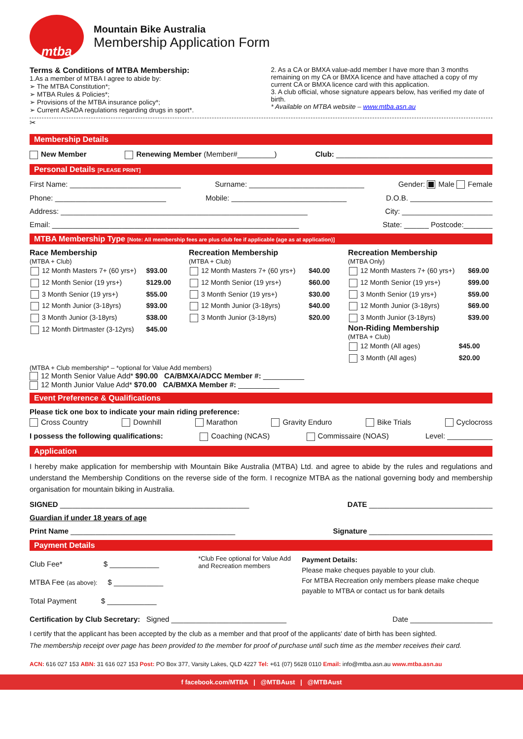mtba
Mountain Bike Australia
Membership Application Form
Terms & Conditions of MTBA Membership:
1.As a member of MTBA I agree to abide by:
➢ The MTBA Constitution*;
➢ MTBA Rules & Policies*;
➢ Provisions of the MTBA insurance policy*;
➢ Current ASADA regulations regarding drugs in sport*.
2. As a CA or BMXA value-add member I have more than 3 months remaining on my CA or BMXA licence and have attached a copy of my current CA or BMXA licence card with this application.
3. A club official, whose signature appears below, has verified my date of birth.
* Available on MTBA website – www.mtba.asn.au
✂
Membership Details
New Member Renewing Member (Member#_________) Club: ______________________________________
Personal Details [PLEASE PRINT]
First Name: ___________________________ Surname: ____________________________ Gender: Male Female
Phone: ___________________________ Mobile: ____________________________ D.O.B. ____________________
Address: ____________________________________________________________ City: ______________________
Email: ____________________________________________________________ State: ______ Postcode:_______
MTBA Membership Type [Note: All membership fees are plus club fee if applicable (age as at application)]
Race Membership
(MTBA + Club)
| 12 Month Masters 7+ (60 yrs+) | $93.00 |
| 12 Month Senior (19 yrs+) | $129.00 |
| 3 Month Senior (19 yrs+) | $55.00 |
| 12 Month Junior (3-18yrs) | $93.00 |
| 3 Month Junior (3-18yrs) | $38.00 |
| 12 Month Dirtmaster (3-12yrs) | $45.00 |
Recreation Membership
(MTBA + Club)
| 12 Month Masters 7+ (60 yrs+) | $40.00 |
| 12 Month Senior (19 yrs+) | $60.00 |
| 3 Month Senior (19 yrs+) | $30.00 |
| 12 Month Junior (3-18yrs) | $40.00 |
| 3 Month Junior (3-18yrs) | $20.00 |
Recreation Membership
(MTBA Only)
| 12 Month Masters 7+ (60 yrs+) | $69.00 |
| 12 Month Senior (19 yrs+) | $99.00 |
| 3 Month Senior (19 yrs+) | $59.00 |
| 12 Month Junior (3-18yrs) | $69.00 |
| 3 Month Junior (3-18yrs) | $39.00 |
Non-Riding Membership
(MTBA + Club)
| 12 Month (All ages) | $45.00 |
| 3 Month (All ages) | $20.00 |
(MTBA + Club membership* – *optional for Value Add members)
12 Month Senior Value Add* $90.00 CA/BMXA/ADCC Member #: __________
12 Month Junior Value Add* $70.00 CA/BMXA Member #: __________
Event Preference & Qualifications
Please tick one box to indicate your main riding preference:
Cross Country Downhill Marathon Gravity Enduro Bike Trials Cyclocross
I possess the following qualifications: Coaching (NCAS) Commissaire (NOAS) Level: ___________
Application
I hereby make application for membership with Mountain Bike Australia (MTBA) Ltd. and agree to abide by the rules and regulations and understand the Membership Conditions on the reverse side of the form. I recognize MTBA as the national governing body and membership organisation for mountain biking in Australia.
SIGNED ______________________________________________ DATE ______________________________
Guardian if under 18 years of age
Print Name ________________________________________ Signature ______________________________
Payment Details
Club Fee* $ ____________
MTBA Fee (as above): $ ____________
Total Payment $ ____________
*Club Fee optional for Value Add and Recreation members
Payment Details:
Please make cheques payable to your club.
For MTBA Recreation only members please make cheque payable to MTBA or contact us for bank details
Certification by Club Secretary: Signed ____________________________ Date ____________________
I certify that the applicant has been accepted by the club as a member and that proof of the applicants' date of birth has been sighted.
The membership receipt over page has been provided to the member for proof of purchase until such time as the member receives their card.
ACN: 616 027 153 ABN: 31 616 027 153 Post: PO Box 377, Varsity Lakes, QLD 4227 Tel: +61 (07) 5628 0110 Email: info@mtba.asn.au www.mtba.asn.au
f facebook.com/MTBA | @MTBAust | @MTBAust